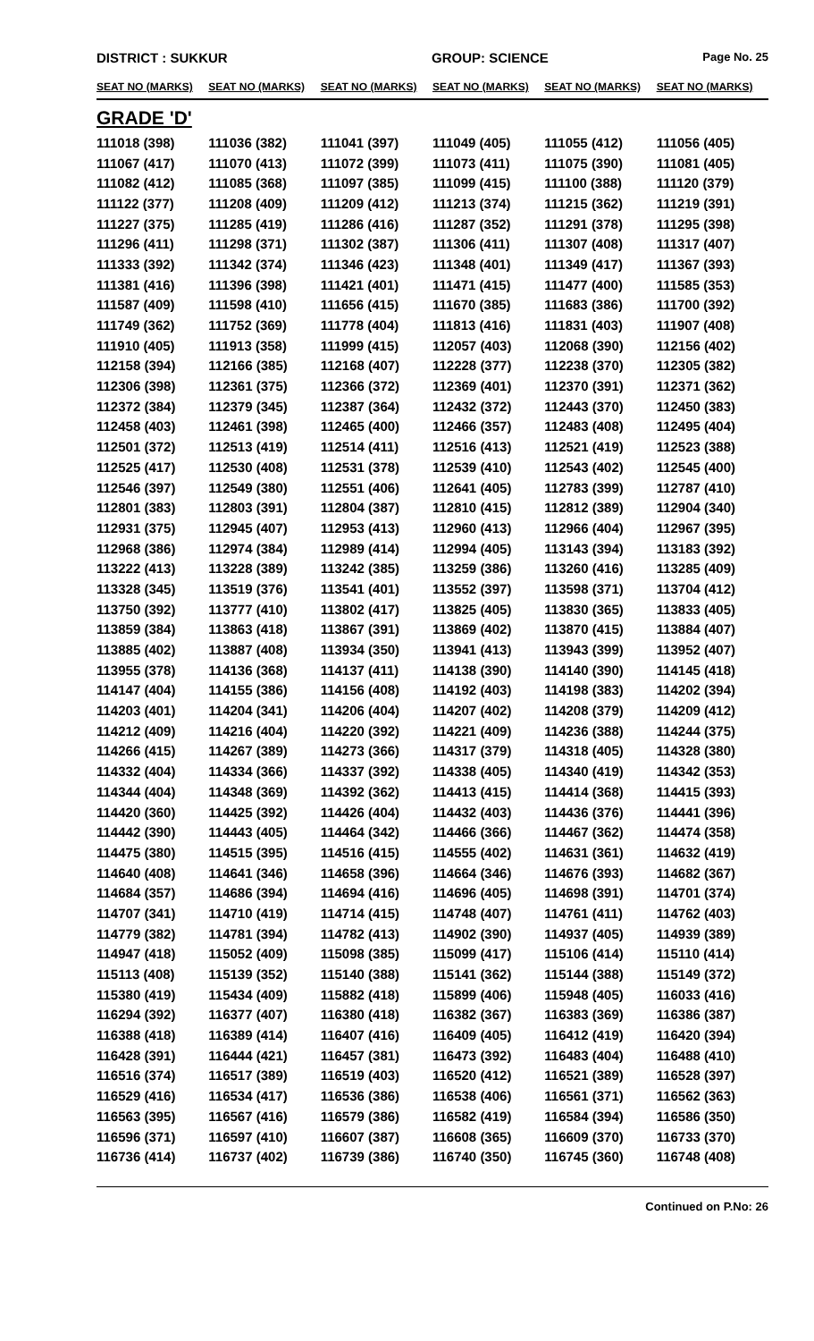DISTRICT : SUKKUR GROUP: SCIENCE
Page No. 25
| SEAT NO (MARKS) | SEAT NO (MARKS) | SEAT NO (MARKS) | SEAT NO (MARKS) | SEAT NO (MARKS) | SEAT NO (MARKS) |
| --- | --- | --- | --- | --- | --- |
| GRADE 'D' | | | | | |
| 111018 (398) | 111036 (382) | 111041 (397) | 111049 (405) | 111055 (412) | 111056 (405) |
| 111067 (417) | 111070 (413) | 111072 (399) | 111073 (411) | 111075 (390) | 111081 (405) |
| 111082 (412) | 111085 (368) | 111097 (385) | 111099 (415) | 111100 (388) | 111120 (379) |
| 111122 (377) | 111208 (409) | 111209 (412) | 111213 (374) | 111215 (362) | 111219 (391) |
| 111227 (375) | 111285 (419) | 111286 (416) | 111287 (352) | 111291 (378) | 111295 (398) |
| 111296 (411) | 111298 (371) | 111302 (387) | 111306 (411) | 111307 (408) | 111317 (407) |
| 111333 (392) | 111342 (374) | 111346 (423) | 111348 (401) | 111349 (417) | 111367 (393) |
| 111381 (416) | 111396 (398) | 111421 (401) | 111471 (415) | 111477 (400) | 111585 (353) |
| 111587 (409) | 111598 (410) | 111656 (415) | 111670 (385) | 111683 (386) | 111700 (392) |
| 111749 (362) | 111752 (369) | 111778 (404) | 111813 (416) | 111831 (403) | 111907 (408) |
| 111910 (405) | 111913 (358) | 111999 (415) | 112057 (403) | 112068 (390) | 112156 (402) |
| 112158 (394) | 112166 (385) | 112168 (407) | 112228 (377) | 112238 (370) | 112305 (382) |
| 112306 (398) | 112361 (375) | 112366 (372) | 112369 (401) | 112370 (391) | 112371 (362) |
| 112372 (384) | 112379 (345) | 112387 (364) | 112432 (372) | 112443 (370) | 112450 (383) |
| 112458 (403) | 112461 (398) | 112465 (400) | 112466 (357) | 112483 (408) | 112495 (404) |
| 112501 (372) | 112513 (419) | 112514 (411) | 112516 (413) | 112521 (419) | 112523 (388) |
| 112525 (417) | 112530 (408) | 112531 (378) | 112539 (410) | 112543 (402) | 112545 (400) |
| 112546 (397) | 112549 (380) | 112551 (406) | 112641 (405) | 112783 (399) | 112787 (410) |
| 112801 (383) | 112803 (391) | 112804 (387) | 112810 (415) | 112812 (389) | 112904 (340) |
| 112931 (375) | 112945 (407) | 112953 (413) | 112960 (413) | 112966 (404) | 112967 (395) |
| 112968 (386) | 112974 (384) | 112989 (414) | 112994 (405) | 113143 (394) | 113183 (392) |
| 113222 (413) | 113228 (389) | 113242 (385) | 113259 (386) | 113260 (416) | 113285 (409) |
| 113328 (345) | 113519 (376) | 113541 (401) | 113552 (397) | 113598 (371) | 113704 (412) |
| 113750 (392) | 113777 (410) | 113802 (417) | 113825 (405) | 113830 (365) | 113833 (405) |
| 113859 (384) | 113863 (418) | 113867 (391) | 113869 (402) | 113870 (415) | 113884 (407) |
| 113885 (402) | 113887 (408) | 113934 (350) | 113941 (413) | 113943 (399) | 113952 (407) |
| 113955 (378) | 114136 (368) | 114137 (411) | 114138 (390) | 114140 (390) | 114145 (418) |
| 114147 (404) | 114155 (386) | 114156 (408) | 114192 (403) | 114198 (383) | 114202 (394) |
| 114203 (401) | 114204 (341) | 114206 (404) | 114207 (402) | 114208 (379) | 114209 (412) |
| 114212 (409) | 114216 (404) | 114220 (392) | 114221 (409) | 114236 (388) | 114244 (375) |
| 114266 (415) | 114267 (389) | 114273 (366) | 114317 (379) | 114318 (405) | 114328 (380) |
| 114332 (404) | 114334 (366) | 114337 (392) | 114338 (405) | 114340 (419) | 114342 (353) |
| 114344 (404) | 114348 (369) | 114392 (362) | 114413 (415) | 114414 (368) | 114415 (393) |
| 114420 (360) | 114425 (392) | 114426 (404) | 114432 (403) | 114436 (376) | 114441 (396) |
| 114442 (390) | 114443 (405) | 114464 (342) | 114466 (366) | 114467 (362) | 114474 (358) |
| 114475 (380) | 114515 (395) | 114516 (415) | 114555 (402) | 114631 (361) | 114632 (419) |
| 114640 (408) | 114641 (346) | 114658 (396) | 114664 (346) | 114676 (393) | 114682 (367) |
| 114684 (357) | 114686 (394) | 114694 (416) | 114696 (405) | 114698 (391) | 114701 (374) |
| 114707 (341) | 114710 (419) | 114714 (415) | 114748 (407) | 114761 (411) | 114762 (403) |
| 114779 (382) | 114781 (394) | 114782 (413) | 114902 (390) | 114937 (405) | 114939 (389) |
| 114947 (418) | 115052 (409) | 115098 (385) | 115099 (417) | 115106 (414) | 115110 (414) |
| 115113 (408) | 115139 (352) | 115140 (388) | 115141 (362) | 115144 (388) | 115149 (372) |
| 115380 (419) | 115434 (409) | 115882 (418) | 115899 (406) | 115948 (405) | 116033 (416) |
| 116294 (392) | 116377 (407) | 116380 (418) | 116382 (367) | 116383 (369) | 116386 (387) |
| 116388 (418) | 116389 (414) | 116407 (416) | 116409 (405) | 116412 (419) | 116420 (394) |
| 116428 (391) | 116444 (421) | 116457 (381) | 116473 (392) | 116483 (404) | 116488 (410) |
| 116516 (374) | 116517 (389) | 116519 (403) | 116520 (412) | 116521 (389) | 116528 (397) |
| 116529 (416) | 116534 (417) | 116536 (386) | 116538 (406) | 116561 (371) | 116562 (363) |
| 116563 (395) | 116567 (416) | 116579 (386) | 116582 (419) | 116584 (394) | 116586 (350) |
| 116596 (371) | 116597 (410) | 116607 (387) | 116608 (365) | 116609 (370) | 116733 (370) |
| 116736 (414) | 116737 (402) | 116739 (386) | 116740 (350) | 116745 (360) | 116748 (408) |
Continued on P.No: 26